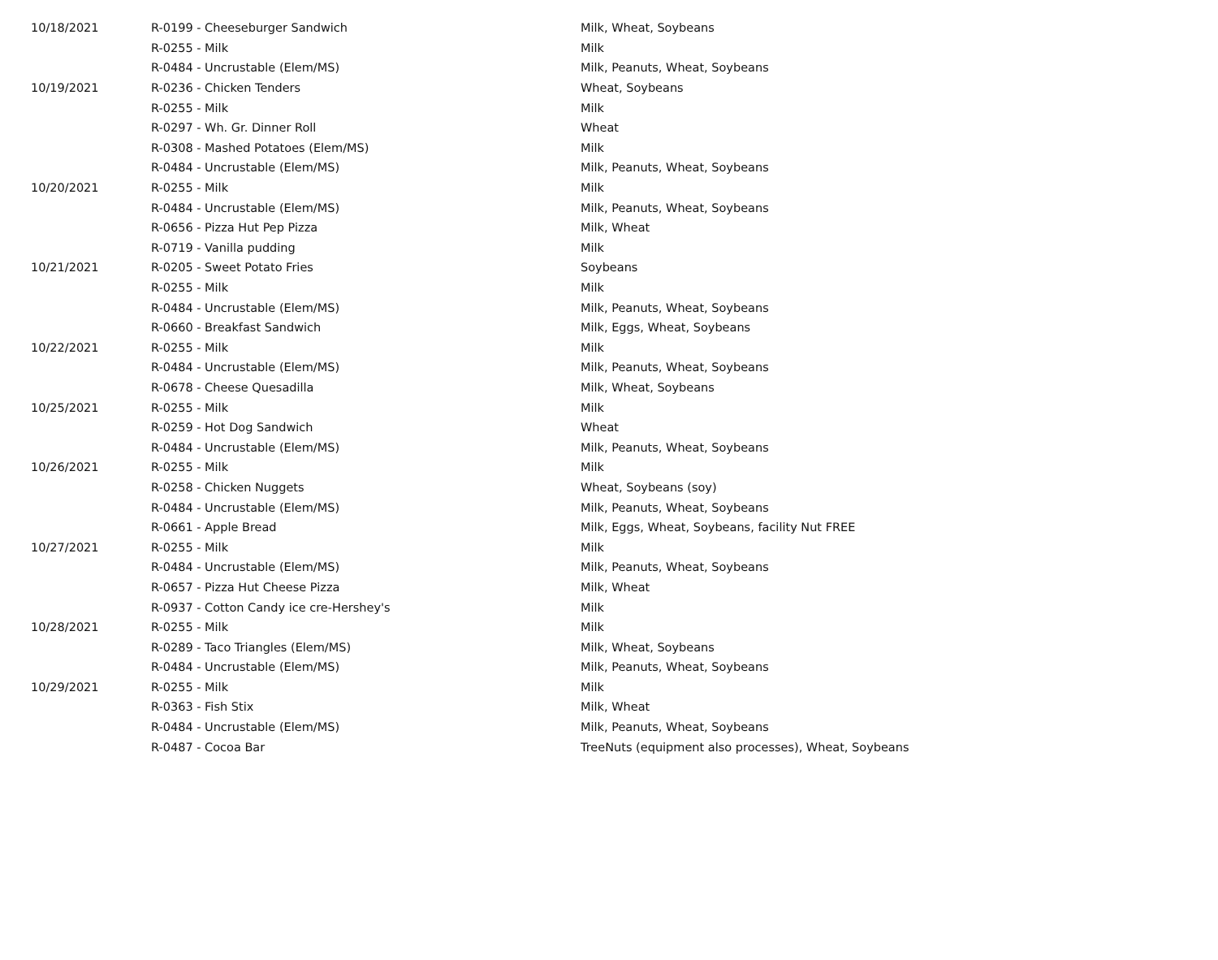| 10/18/2021 | R-0199 - Cheeseburger Sandwich | Milk, Wheat, Soybeans |
| | R-0255 - Milk | Milk |
| | R-0484 - Uncrustable (Elem/MS) | Milk, Peanuts, Wheat, Soybeans |
| 10/19/2021 | R-0236 - Chicken Tenders | Wheat, Soybeans |
| | R-0255 - Milk | Milk |
| | R-0297 - Wh. Gr. Dinner Roll | Wheat |
| | R-0308 - Mashed Potatoes (Elem/MS) | Milk |
| | R-0484 - Uncrustable (Elem/MS) | Milk, Peanuts, Wheat, Soybeans |
| 10/20/2021 | R-0255 - Milk | Milk |
| | R-0484 - Uncrustable (Elem/MS) | Milk, Peanuts, Wheat, Soybeans |
| | R-0656 - Pizza Hut Pep Pizza | Milk, Wheat |
| | R-0719 - Vanilla pudding | Milk |
| 10/21/2021 | R-0205 - Sweet Potato Fries | Soybeans |
| | R-0255 - Milk | Milk |
| | R-0484 - Uncrustable (Elem/MS) | Milk, Peanuts, Wheat, Soybeans |
| | R-0660 - Breakfast Sandwich | Milk, Eggs, Wheat, Soybeans |
| 10/22/2021 | R-0255 - Milk | Milk |
| | R-0484 - Uncrustable (Elem/MS) | Milk, Peanuts, Wheat, Soybeans |
| | R-0678 - Cheese Quesadilla | Milk, Wheat, Soybeans |
| 10/25/2021 | R-0255 - Milk | Milk |
| | R-0259 - Hot Dog Sandwich | Wheat |
| | R-0484 - Uncrustable (Elem/MS) | Milk, Peanuts, Wheat, Soybeans |
| 10/26/2021 | R-0255 - Milk | Milk |
| | R-0258 - Chicken Nuggets | Wheat, Soybeans (soy) |
| | R-0484 - Uncrustable (Elem/MS) | Milk, Peanuts, Wheat, Soybeans |
| | R-0661 - Apple Bread | Milk, Eggs, Wheat, Soybeans, facility Nut FREE |
| 10/27/2021 | R-0255 - Milk | Milk |
| | R-0484 - Uncrustable (Elem/MS) | Milk, Peanuts, Wheat, Soybeans |
| | R-0657 - Pizza Hut Cheese Pizza | Milk, Wheat |
| | R-0937 - Cotton Candy ice cre-Hershey's | Milk |
| 10/28/2021 | R-0255 - Milk | Milk |
| | R-0289 - Taco Triangles (Elem/MS) | Milk, Wheat, Soybeans |
| | R-0484 - Uncrustable (Elem/MS) | Milk, Peanuts, Wheat, Soybeans |
| 10/29/2021 | R-0255 - Milk | Milk |
| | R-0363 - Fish Stix | Milk, Wheat |
| | R-0484 - Uncrustable (Elem/MS) | Milk, Peanuts, Wheat, Soybeans |
| | R-0487 - Cocoa Bar | TreeNuts (equipment also processes), Wheat, Soybeans |